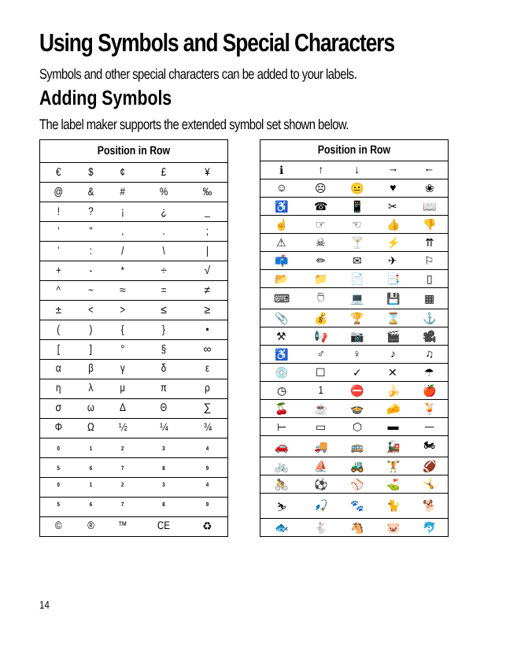Using Symbols and Special Characters
Symbols and other special characters can be added to your labels.
Adding Symbols
The label maker supports the extended symbol set shown below.
| Position in Row | | | | |
| --- | --- | --- | --- | --- |
| € | $ | ¢ | £ | ¥ |
| @ | & | # | % | ‰ |
| ! | ? | ¡ | ¿ | _ |
| ' | " | , | . | ; |
| ’ | : | / | \ | / |
| + | - | * | ÷ | √ |
| ^ | ~ | ≈ | = | ≠ |
| ± | < | > | ≤ | ≥ |
| ( | ) | { | } | • |
| [ | ] | ° | § | ∞ |
| α | β | γ | δ | ε |
| η | λ | μ | π | ρ |
| σ | ω | Δ | Θ | ∑ |
| Φ | Ω | ½ | ¼ | ¾ |
| <sub>0</sub> | <sub>1</sub> | <sub>2</sub> | <sub>3</sub> | <sub>4</sub> |
| <sub>5</sub> | <sub>6</sub> | <sub>7</sub> | <sub>8</sub> | <sub>9</sub> |
| <sup>0</sup> | <sup>1</sup> | <sup>2</sup> | <sup>3</sup> | <sup>4</sup> |
| <sup>5</sup> | <sup>6</sup> | <sup>7</sup> | <sup>8</sup> | <sup>9</sup> |
| © | ® | ™ | CE | ♻ |
| Position in Row | | | | |
| --- | --- | --- | --- | --- |
| ℹ | ↑ | ↓ | → | ← |
| ☺ | ☹ | 😐 | ♥ | ❀ |
| ♿ | ☎ | 📱 | ✂ | 📖 |
| ☝ | ☞ | ☜ | 👍 | 👎 |
| ⚠ | ☠ | 🍸 | ⚡ | ⇈ |
| 📫 | ✏ | ✉ | ✈ | ⚐ |
| 📂 | 📁 | 📄 | 📑 | ▯ |
| ⌨ | 🖱 | 💻 | 💾 | ▦ |
| 📎 | 💰 | 🏆 | ⌛ | ⚓ |
| ⚒ | 📢 | 📷 | 🎬 | 🎥 |
| ♿ | ♂ | ♀ | ♪ | ♫ |
| 💿 | ☐ | ✓ | ✕ | ☂ |
| ◷ | 1 | ⛔ | 🍌 | 🍎 |
| 🍒 | ☕ | 🍲 | 🧀 | 🍹 |
| ⊢ | ▭ | ⬡ | ▬ | — |
| 🚗 | 🚚 | 🚌 | 🚂 | 🏍 |
| 🚲 | ⛵ | 🚜 | 🏋 | 🏈 |
| 🚴 | ⚽ | ⚾ | ⛳ | 🤸 |
| ⛷ | 🎣 | 🐾 | 🐈 | 🐕 |
| 🐟 | 🐇 | 🐴 | 🐷 | 🐬 |
14